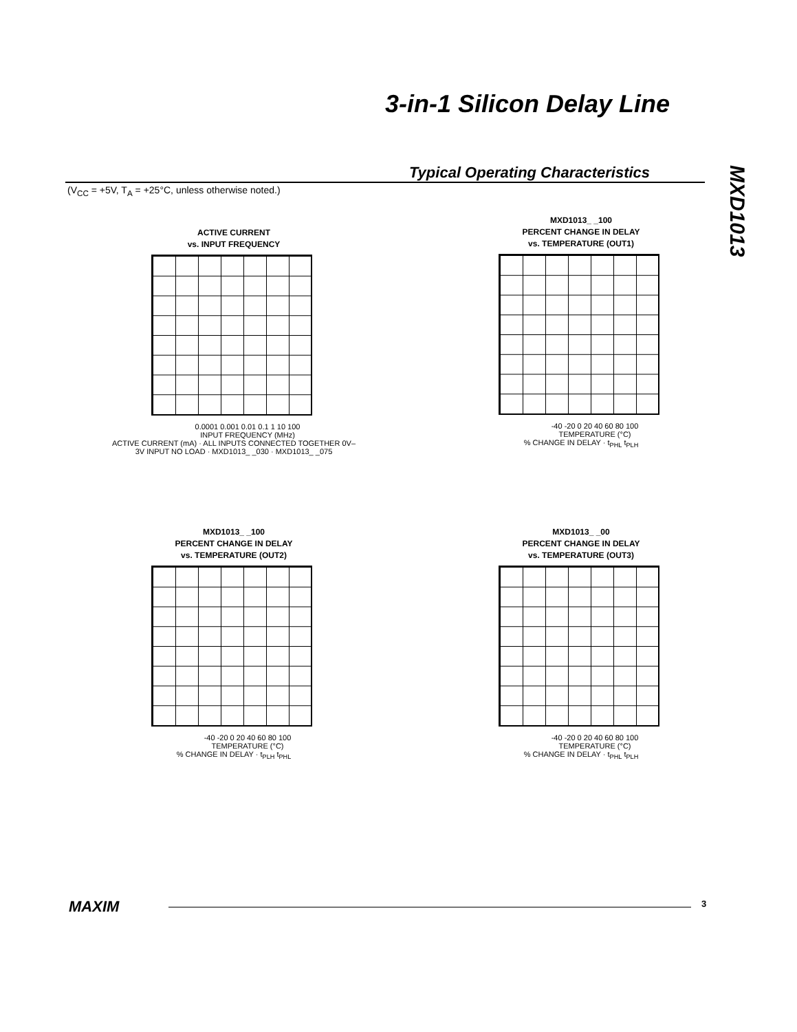3-in-1 Silicon Delay Line
MXD1013
Typical Operating Characteristics
(V<sub>CC</sub> = +5V, T<sub>A</sub> = +25°C, unless otherwise noted.)
ACTIVE CURRENT
vs. INPUT FREQUENCY
0.0001 0.001 0.01 0.1 1 10 100
INPUT FREQUENCY (MHz)
ACTIVE CURRENT (mA) · ALL INPUTS CONNECTED TOGETHER 0V–3V INPUT NO LOAD · MXD1013_ _030 · MXD1013_ _075
MXD1013_ _100
PERCENT CHANGE IN DELAY
vs. TEMPERATURE (OUT1)
-40 -20 0 20 40 60 80 100
TEMPERATURE (°C)
% CHANGE IN DELAY · t<sub>PHL</sub> t<sub>PLH</sub>
MXD1013_ _100
PERCENT CHANGE IN DELAY
vs. TEMPERATURE (OUT2)
-40 -20 0 20 40 60 80 100
TEMPERATURE (°C)
% CHANGE IN DELAY · t<sub>PLH</sub> t<sub>PHL</sub>
MXD1013_ _00
PERCENT CHANGE IN DELAY
vs. TEMPERATURE (OUT3)
-40 -20 0 20 40 60 80 100
TEMPERATURE (°C)
% CHANGE IN DELAY · t<sub>PHL</sub> t<sub>PLH</sub>
MAXIM 3